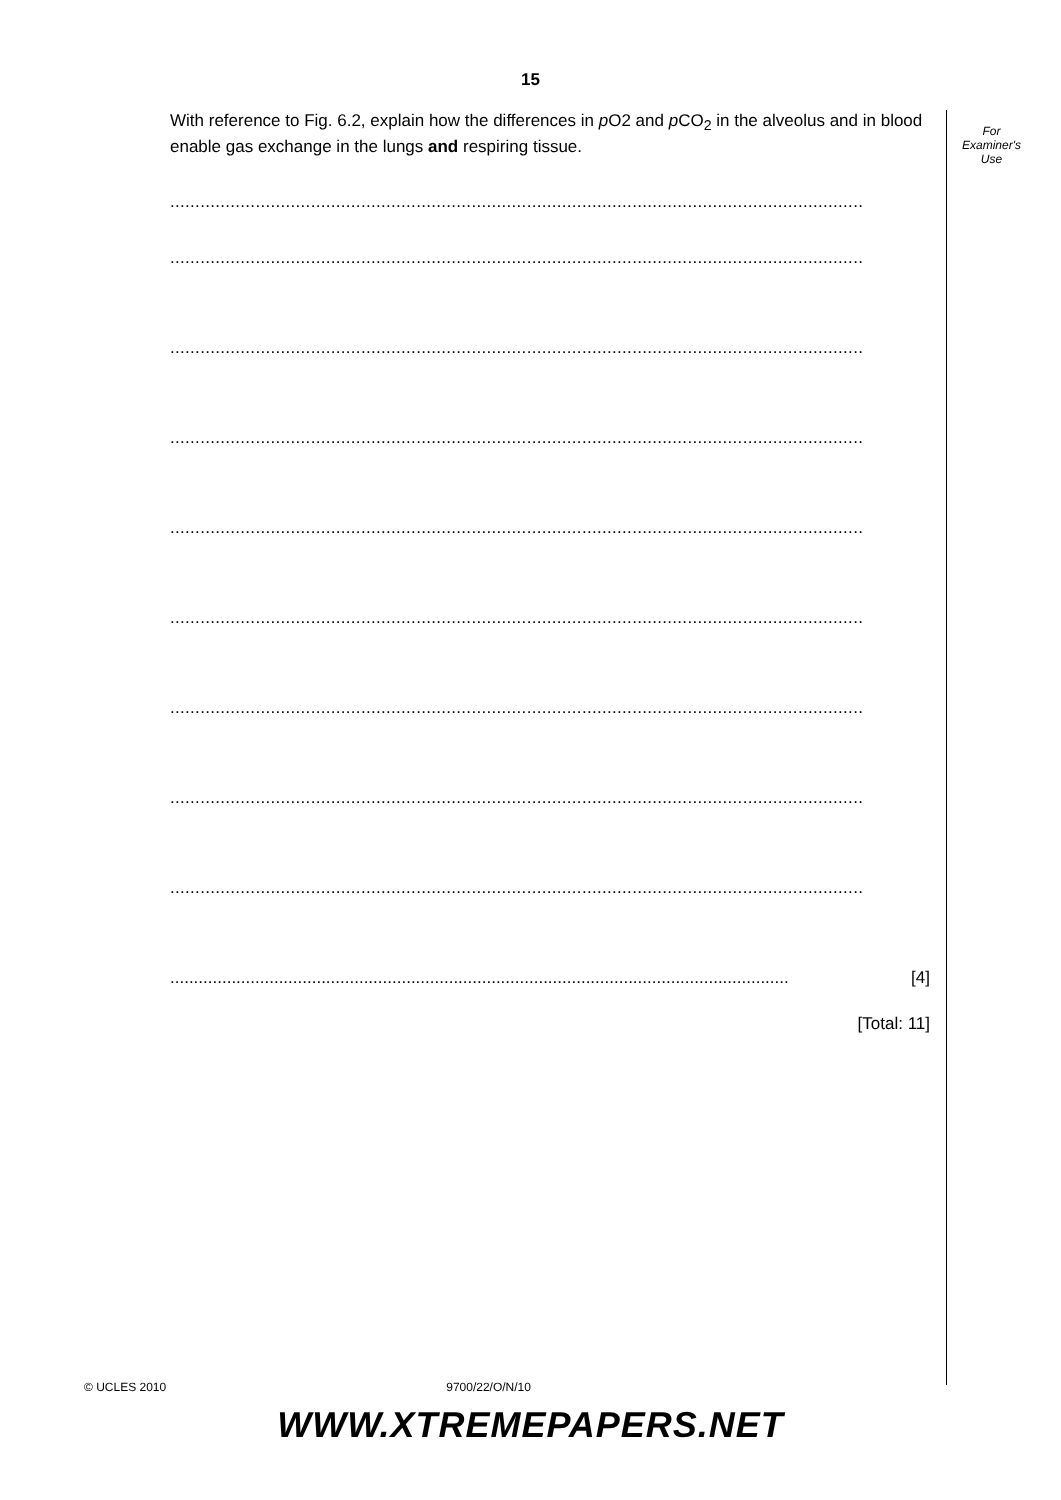15
With reference to Fig. 6.2, explain how the differences in p O2 and p CO<sub>2</sub> in the alveolus and in blood enable gas exchange in the lungs and respiring tissue.
..........................................................................................................................................
..........................................................................................................................................
..........................................................................................................................................
..........................................................................................................................................
..........................................................................................................................................
..........................................................................................................................................
..........................................................................................................................................
..........................................................................................................................................
..........................................................................................................................................
................................................................................................................................... [4]
[Total: 11]
For
Examiner's
Use
© UCLES 2010 9700/22/O/N/10
WWW.XTREMEPAPERS.NET